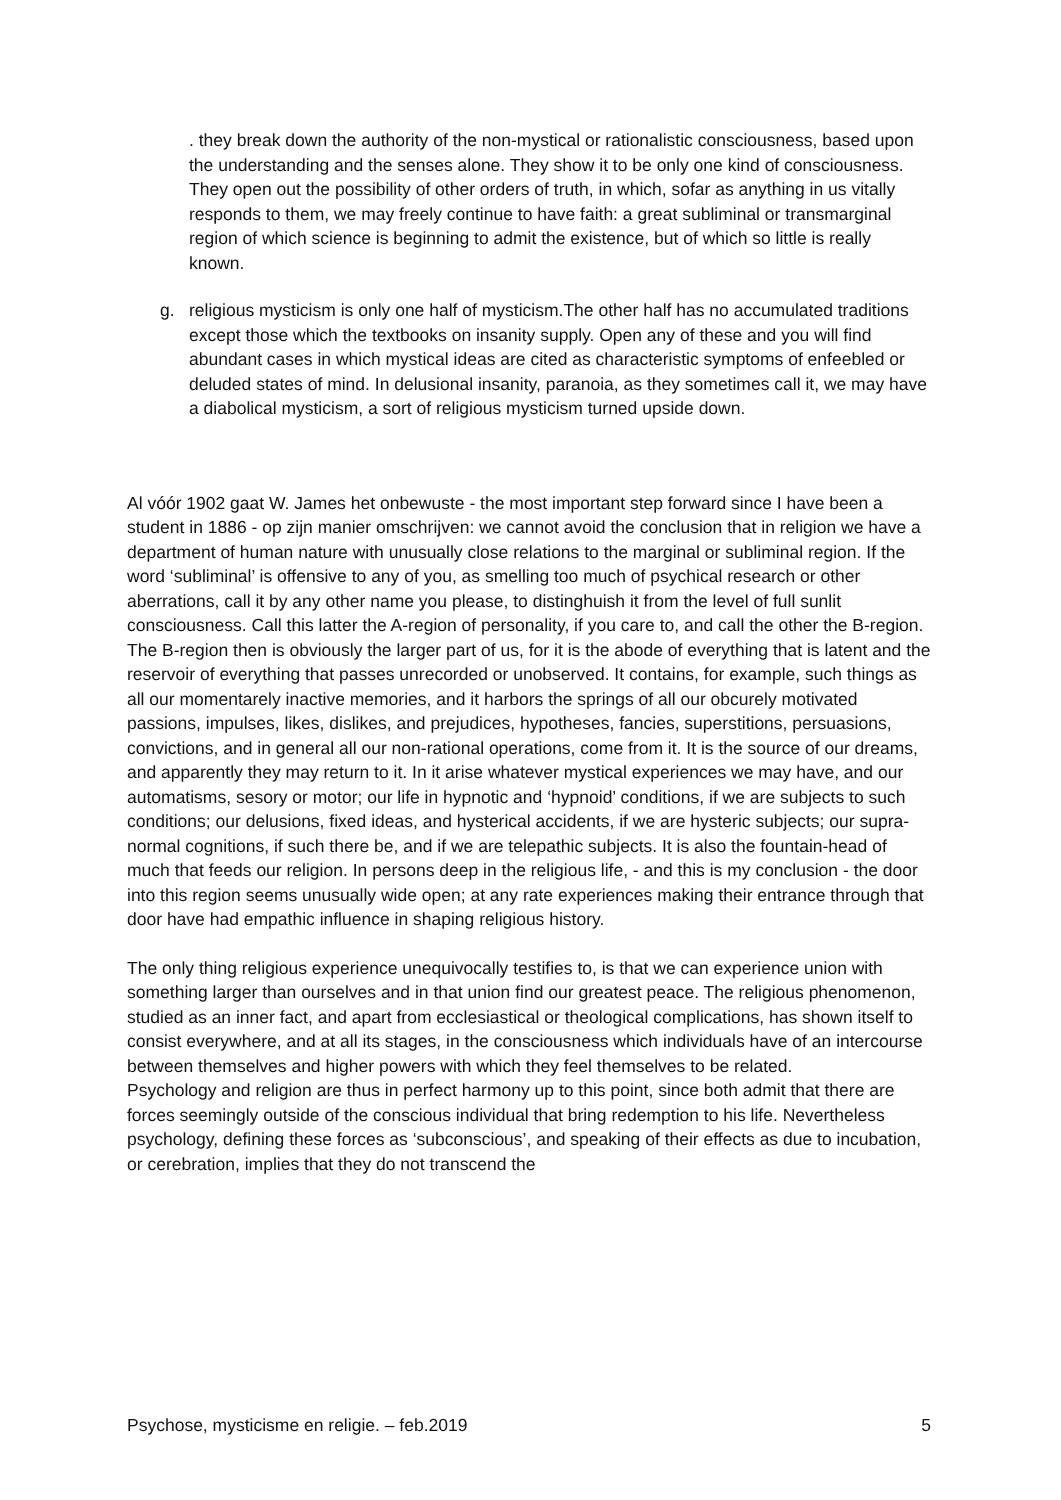. they break down the authority of the non-mystical or rationalistic consciousness, based upon the understanding and the senses alone. They show it to be only one kind of consciousness. They open out the possibility of other orders of truth, in which, sofar as anything in us vitally responds to them, we may freely continue to have faith: a great subliminal or transmarginal region of which science is beginning to admit the existence, but of which so little is really known.
g. religious mysticism is only one half of mysticism.The other half has no accumulated traditions except those which the textbooks on insanity supply. Open any of these and you will find abundant cases in which mystical ideas are cited as characteristic symptoms of enfeebled or deluded states of mind. In delusional insanity, paranoia, as they sometimes call it, we may have a diabolical mysticism, a sort of religious mysticism turned upside down.
Al vóór 1902 gaat W. James het onbewuste - the most important step forward since I have been a student in 1886 - op zijn manier omschrijven: we cannot avoid the conclusion that in religion we have a department of human nature with unusually close relations to the marginal or subliminal region. If the word ‘subliminal’ is offensive to any of you, as smelling too much of psychical research or other aberrations, call it by any other name you please, to distinghuish it from the level of full sunlit consciousness. Call this latter the A-region of personality, if you care to, and call the other the B-region. The B-region then is obviously the larger part of us, for it is the abode of everything that is latent and the reservoir of everything that passes unrecorded or unobserved. It contains, for example, such things as all our momentarely inactive memories, and it harbors the springs of all our obcurely motivated passions, impulses, likes, dislikes, and prejudices, hypotheses, fancies, superstitions, persuasions, convictions, and in general all our non-rational operations, come from it. It is the source of our dreams, and apparently they may return to it. In it arise whatever mystical experiences we may have, and our automatisms, sesory or motor; our life in hypnotic and ‘hypnoid’ conditions, if we are subjects to such conditions; our delusions, fixed ideas, and hysterical accidents, if we are hysteric subjects; our supra-normal cognitions, if such there be, and if we are telepathic subjects. It is also the fountain-head of much that feeds our religion. In persons deep in the religious life, - and this is my conclusion - the door into this region seems unusually wide open; at any rate experiences making their entrance through that door have had empathic influence in shaping religious history.
The only thing religious experience unequivocally testifies to, is that we can experience union with something larger than ourselves and in that union find our greatest peace. The religious phenomenon, studied as an inner fact, and apart from ecclesiastical or theological complications, has shown itself to consist everywhere, and at all its stages, in the consciousness which individuals have of an intercourse between themselves and higher powers with which they feel themselves to be related.
Psychology and religion are thus in perfect harmony up to this point, since both admit that there are forces seemingly outside of the conscious individual that bring redemption to his life. Nevertheless psychology, defining these forces as ‘subconscious’, and speaking of their effects as due to incubation, or cerebration, implies that they do not transcend the
Psychose, mysticisme en religie. – feb.2019 5